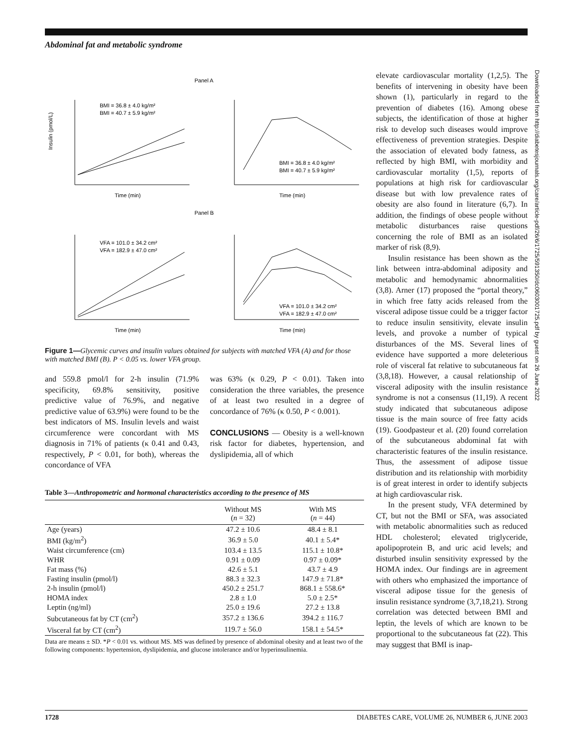Abdominal fat and metabolic syndrome
Panel A
BMI = 36.8 ± 4.0 kg/m²
BMI = 40.7 ± 5.9 kg/m²
Time (min)
Insulin (pmol/L)
Time (min)
BMI = 36.8 ± 4.0 kg/m²
BMI = 40.7 ± 5.9 kg/m²
Panel B
VFA = 101.0 ± 34.2 cm²
VFA = 182.9 ± 47.0 cm²
Time (min)
VFA = 101.0 ± 34.2 cm²
VFA = 182.9 ± 47.0 cm²
Time (min)
Figure 1—Glycemic curves and insulin values obtained for subjects with matched VFA (A) and for those with matched BMI (B). P < 0.05 vs. lower VFA group.
and 559.8 pmol/l for 2-h insulin (71.9% specificity, 69.8% sensitivity, positive predictive value of 76.9%, and negative predictive value of 63.9%) were found to be the best indicators of MS. Insulin levels and waist circumference were concordant with MS diagnosis in 71% of patients (κ 0.41 and 0.43, respectively, P < 0.01, for both), whereas the concordance of VFA
was 63% (κ 0.29, P < 0.01). Taken into consideration the three variables, the presence of at least two resulted in a degree of concordance of 76% (κ 0.50, P < 0.001).
CONCLUSIONS — Obesity is a well-known risk factor for diabetes, hypertension, and dyslipidemia, all of which
Table 3—Anthropometric and hormonal characteristics according to the presence of MS
| | Without MS ( n = 32) | With MS ( n = 44) |
| --- | --- | --- |
| Age (years) | 47.2 ± 10.6 | 48.4 ± 8.1 |
| BMI (kg/m<sup>2</sup>) | 36.9 ± 5.0 | 40.1 ± 5.4* |
| Waist circumference (cm) | 103.4 ± 13.5 | 115.1 ± 10.8* |
| WHR | 0.91 ± 0.09 | 0.97 ± 0.09* |
| Fat mass (%) | 42.6 ± 5.1 | 43.7 ± 4.9 |
| Fasting insulin (pmol/l) | 88.3 ± 32.3 | 147.9 ± 71.8* |
| 2-h insulin (pmol/l) | 450.2 ± 251.7 | 868.1 ± 558.6* |
| HOMA index | 2.8 ± 1.0 | 5.0 ± 2.5* |
| Leptin (ng/ml) | 25.0 ± 19.6 | 27.2 ± 13.8 |
| Subcutaneous fat by CT (cm<sup>2</sup>) | 357.2 ± 136.6 | 394.2 ± 116.7 |
| Visceral fat by CT (cm<sup>2</sup>) | 119.7 ± 56.0 | 158.1 ± 54.5* |
Data are means ± SD. *P < 0.01 vs. without MS. MS was defined by presence of abdominal obesity and at least two of the following components: hypertension, dyslipidemia, and glucose intolerance and/or hyperinsulinemia.
elevate cardiovascular mortality (1,2,5). The benefits of intervening in obesity have been shown (1), particularly in regard to the prevention of diabetes (16). Among obese subjects, the identification of those at higher risk to develop such diseases would improve effectiveness of prevention strategies. Despite the association of elevated body fatness, as reflected by high BMI, with morbidity and cardiovascular mortality (1,5), reports of populations at high risk for cardiovascular disease but with low prevalence rates of obesity are also found in literature (6,7). In addition, the findings of obese people without metabolic disturbances raise questions concerning the role of BMI as an isolated marker of risk (8,9).
Insulin resistance has been shown as the link between intra-abdominal adiposity and metabolic and hemodynamic abnormalities (3,8). Arner (17) proposed the “portal theory,” in which free fatty acids released from the visceral adipose tissue could be a trigger factor to reduce insulin sensitivity, elevate insulin levels, and provoke a number of typical disturbances of the MS. Several lines of evidence have supported a more deleterious role of visceral fat relative to subcutaneous fat (3,8,18). However, a causal relationship of visceral adiposity with the insulin resistance syndrome is not a consensus (11,19). A recent study indicated that subcutaneous adipose tissue is the main source of free fatty acids (19). Goodpasteur et al. (20) found correlation of the subcutaneous abdominal fat with characteristic features of the insulin resistance. Thus, the assessment of adipose tissue distribution and its relationship with morbidity is of great interest in order to identify subjects at high cardiovascular risk.
In the present study, VFA determined by CT, but not the BMI or SFA, was associated with metabolic abnormalities such as reduced HDL cholesterol; elevated triglyceride, apolipoprotein B, and uric acid levels; and disturbed insulin sensitivity expressed by the HOMA index. Our findings are in agreement with others who emphasized the importance of visceral adipose tissue for the genesis of insulin resistance syndrome (3,7,18,21). Strong correlation was detected between BMI and leptin, the levels of which are known to be proportional to the subcutaneous fat (22). This may suggest that BMI is inap-
Downloaded from http://diabetesjournals.org/care/article-pdf/26/6/1725/591350/dc0603001725.pdf by guest on 26 June 2022
1728 DIABETES CARE, VOLUME 26, NUMBER 6, JUNE 2003